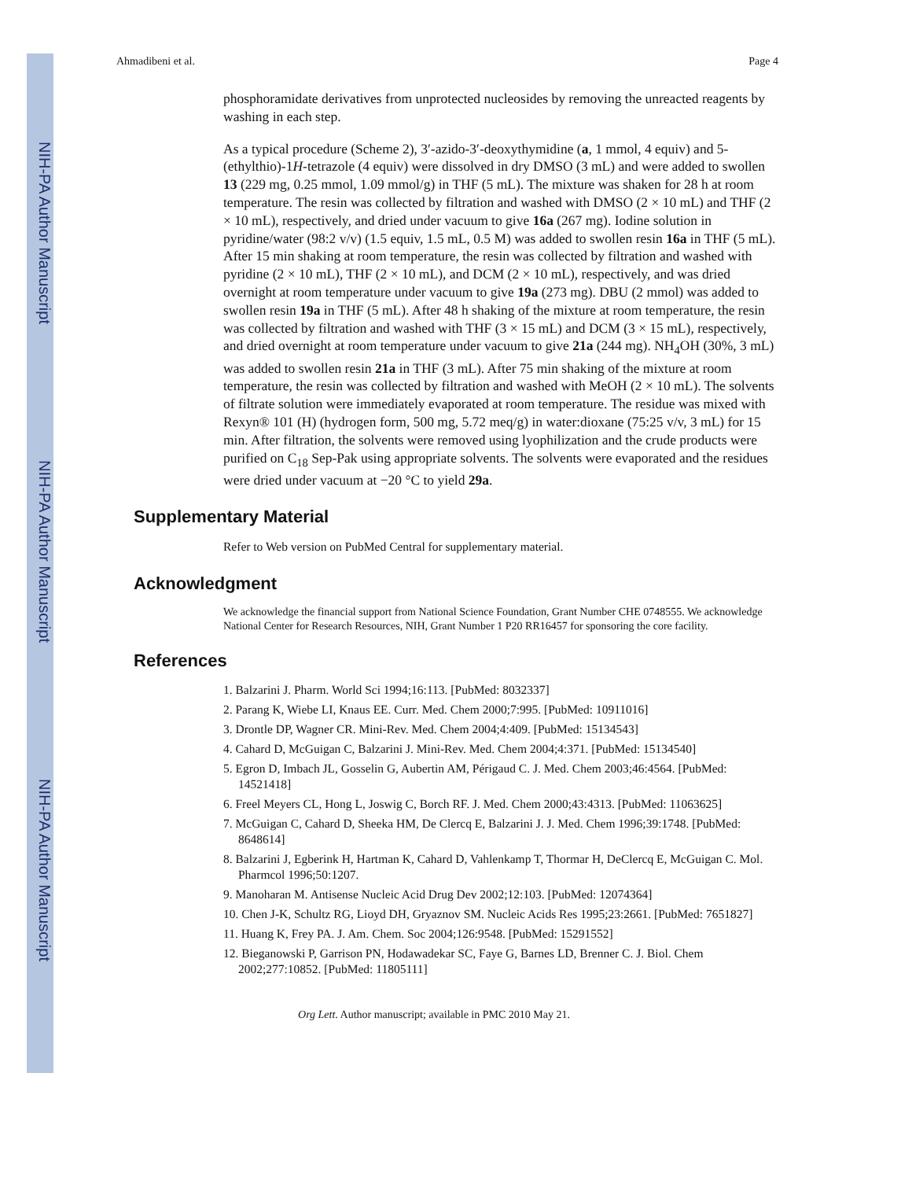NIH-PA Author Manuscript
NIH-PA Author Manuscript
NIH-PA Author Manuscript
Ahmadibeni et al. Page 4
phosphoramidate derivatives from unprotected nucleosides by removing the unreacted reagents by washing in each step.
As a typical procedure (Scheme 2), 3′-azido-3′-deoxythymidine (a, 1 mmol, 4 equiv) and 5-(ethylthio)-1H-tetrazole (4 equiv) were dissolved in dry DMSO (3 mL) and were added to swollen 13 (229 mg, 0.25 mmol, 1.09 mmol/g) in THF (5 mL). The mixture was shaken for 28 h at room temperature. The resin was collected by filtration and washed with DMSO (2 × 10 mL) and THF (2 × 10 mL), respectively, and dried under vacuum to give 16a (267 mg). Iodine solution in pyridine/water (98:2 v/v) (1.5 equiv, 1.5 mL, 0.5 M) was added to swollen resin 16a in THF (5 mL). After 15 min shaking at room temperature, the resin was collected by filtration and washed with pyridine (2 × 10 mL), THF (2 × 10 mL), and DCM (2 × 10 mL), respectively, and was dried overnight at room temperature under vacuum to give 19a (273 mg). DBU (2 mmol) was added to swollen resin 19a in THF (5 mL). After 48 h shaking of the mixture at room temperature, the resin was collected by filtration and washed with THF (3 × 15 mL) and DCM (3 × 15 mL), respectively, and dried overnight at room temperature under vacuum to give 21a (244 mg). NH<sub>4</sub>OH (30%, 3 mL) was added to swollen resin 21a in THF (3 mL). After 75 min shaking of the mixture at room temperature, the resin was collected by filtration and washed with MeOH (2 × 10 mL). The solvents of filtrate solution were immediately evaporated at room temperature. The residue was mixed with Rexyn® 101 (H) (hydrogen form, 500 mg, 5.72 meq/g) in water:dioxane (75:25 v/v, 3 mL) for 15 min. After filtration, the solvents were removed using lyophilization and the crude products were purified on C<sub>18</sub> Sep-Pak using appropriate solvents. The solvents were evaporated and the residues were dried under vacuum at −20 °C to yield 29a.
Supplementary Material
Refer to Web version on PubMed Central for supplementary material.
Acknowledgment
We acknowledge the financial support from National Science Foundation, Grant Number CHE 0748555. We acknowledge National Center for Research Resources, NIH, Grant Number 1 P20 RR16457 for sponsoring the core facility.
References
1. Balzarini J. Pharm. World Sci 1994;16:113. [PubMed: 8032337]
2. Parang K, Wiebe LI, Knaus EE. Curr. Med. Chem 2000;7:995. [PubMed: 10911016]
3. Drontle DP, Wagner CR. Mini-Rev. Med. Chem 2004;4:409. [PubMed: 15134543]
4. Cahard D, McGuigan C, Balzarini J. Mini-Rev. Med. Chem 2004;4:371. [PubMed: 15134540]
5. Egron D, Imbach JL, Gosselin G, Aubertin AM, Périgaud C. J. Med. Chem 2003;46:4564. [PubMed: 14521418]
6. Freel Meyers CL, Hong L, Joswig C, Borch RF. J. Med. Chem 2000;43:4313. [PubMed: 11063625]
7. McGuigan C, Cahard D, Sheeka HM, De Clercq E, Balzarini J. J. Med. Chem 1996;39:1748. [PubMed: 8648614]
8. Balzarini J, Egberink H, Hartman K, Cahard D, Vahlenkamp T, Thormar H, DeClercq E, McGuigan C. Mol. Pharmcol 1996;50:1207.
9. Manoharan M. Antisense Nucleic Acid Drug Dev 2002;12:103. [PubMed: 12074364]
10. Chen J-K, Schultz RG, Lioyd DH, Gryaznov SM. Nucleic Acids Res 1995;23:2661. [PubMed: 7651827]
11. Huang K, Frey PA. J. Am. Chem. Soc 2004;126:9548. [PubMed: 15291552]
12. Bieganowski P, Garrison PN, Hodawadekar SC, Faye G, Barnes LD, Brenner C. J. Biol. Chem 2002;277:10852. [PubMed: 11805111]
Org Lett. Author manuscript; available in PMC 2010 May 21.